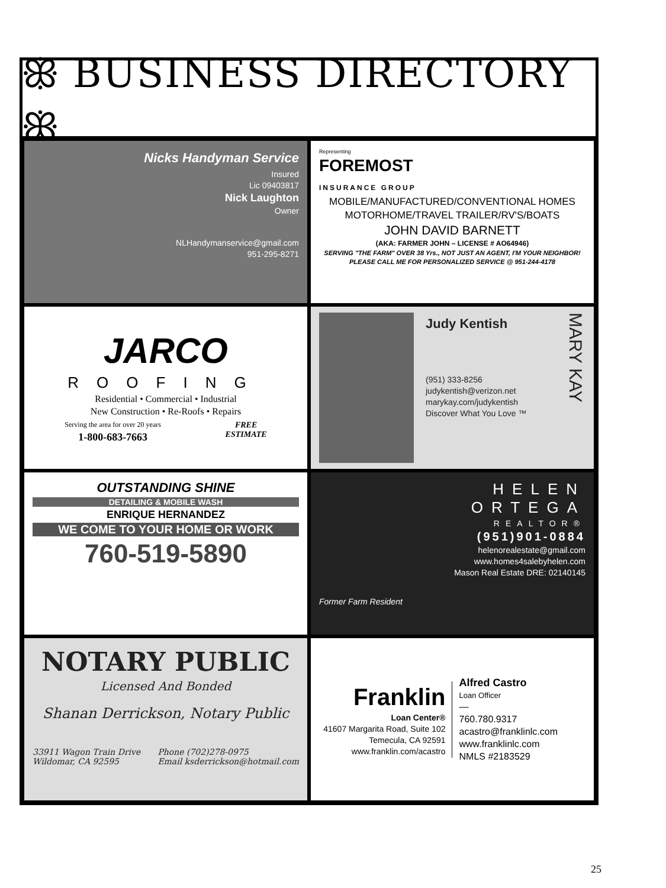ꕥ BUSINESS DIRECTORY ꕥ
Nicks Handyman Service
Insured
Lic 09403817
Nick Laughton
Owner
NLHandymanservice@gmail.com
951-295-8271
Representing
FOREMOST
INSURANCE GROUP
MOBILE/MANUFACTURED/CONVENTIONAL HOMES
MOTORHOME/TRAVEL TRAILER/RV'S/BOATS
JOHN DAVID BARNETT
(AKA: FARMER JOHN – LICENSE # AO64946)
SERVING "THE FARM" OVER 38 Yrs., NOT JUST AN AGENT, I'M YOUR NEIGHBOR!
PLEASE CALL ME FOR PERSONALIZED SERVICE @ 951-244-4178
JARCO
ROOFING
Residential • Commercial • Industrial
New Construction • Re-Roofs • Repairs
Serving the area for over 20 years
1-800-683-7663
FREE
ESTIMATE
Judy Kentish
(951) 333-8256
judykentish@verizon.net
marykay.com/judykentish
Discover What You Love ™
MARY KAY
OUTSTANDING SHINE
DETAILING & MOBILE WASH
ENRIQUE HERNANDEZ
WE COME TO YOUR HOME OR WORK
760-519-5890
Former Farm Resident
HELEN
ORTEGA
REALTOR®
(951)901-0884
helenorealestate@gmail.com
www.homes4salebyhelen.com
Mason Real Estate DRE: 02140145
NOTARY PUBLIC
Licensed And Bonded
Shanan Derrickson, Notary Public
33911 Wagon Train Drive
Wildomar, CA 92595
Phone (702)278-0975
Email ksderrickson@hotmail.com
Franklin
Loan Center®
41607 Margarita Road, Suite 102
Temecula, CA 92591
www.franklin.com/acastro
Alfred Castro
Loan Officer
—
760.780.9317
acastro@franklinlc.com
www.franklinlc.com
NMLS #2183529
25